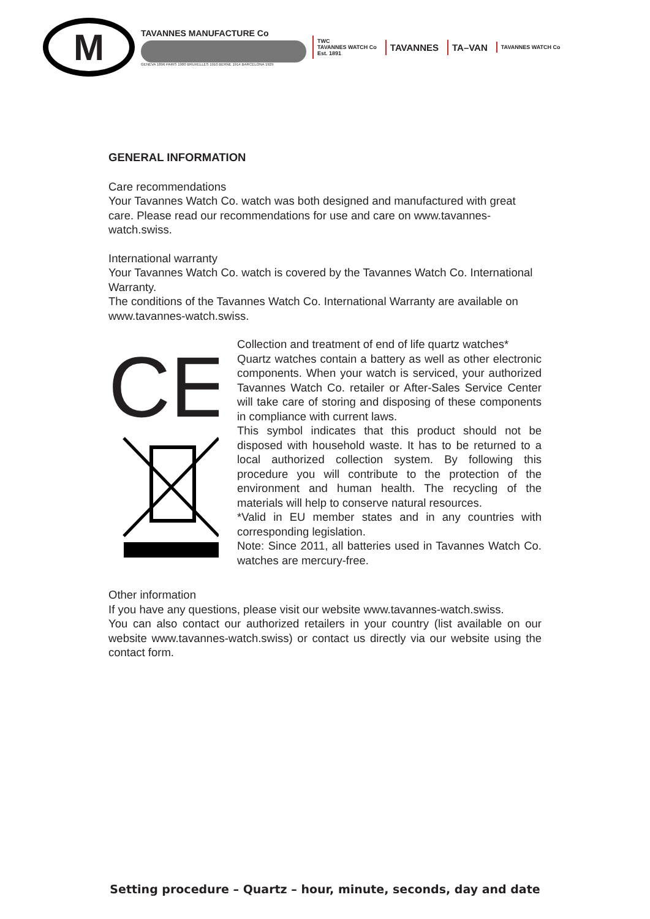M
TAVANNES MANUFACTURE Co
GENEVA 1896 PARIS 1900 BRUXELLES 1910 BERNE 1914 BARCELONA 1929
TWC
TAVANNES WATCH Co
Est. 1891 TAVANNES TA–VAN TAVANNES WATCH Co
GENERAL INFORMATION
Care recommendations
Your Tavannes Watch Co. watch was both designed and manufactured with great care. Please read our recommendations for use and care on www.tavannes-watch.swiss.
International warranty
Your Tavannes Watch Co. watch is covered by the Tavannes Watch Co. International Warranty.
The conditions of the Tavannes Watch Co. International Warranty are available on www.tavannes-watch.swiss.
CE
Collection and treatment of end of life quartz watches*
Quartz watches contain a battery as well as other electronic components. When your watch is serviced, your authorized Tavannes Watch Co. retailer or After-Sales Service Center will take care of storing and disposing of these components in compliance with current laws.
This symbol indicates that this product should not be disposed with household waste. It has to be returned to a local authorized collection system. By following this procedure you will contribute to the protection of the environment and human health. The recycling of the materials will help to conserve natural resources.
*Valid in EU member states and in any countries with corresponding legislation.
Note: Since 2011, all batteries used in Tavannes Watch Co. watches are mercury-free.
Other information
If you have any questions, please visit our website www.tavannes-watch.swiss.
You can also contact our authorized retailers in your country (list available on our website www.tavannes-watch.swiss) or contact us directly via our website using the contact form.
Setting procedure – Quartz – hour, minute, seconds, day and date